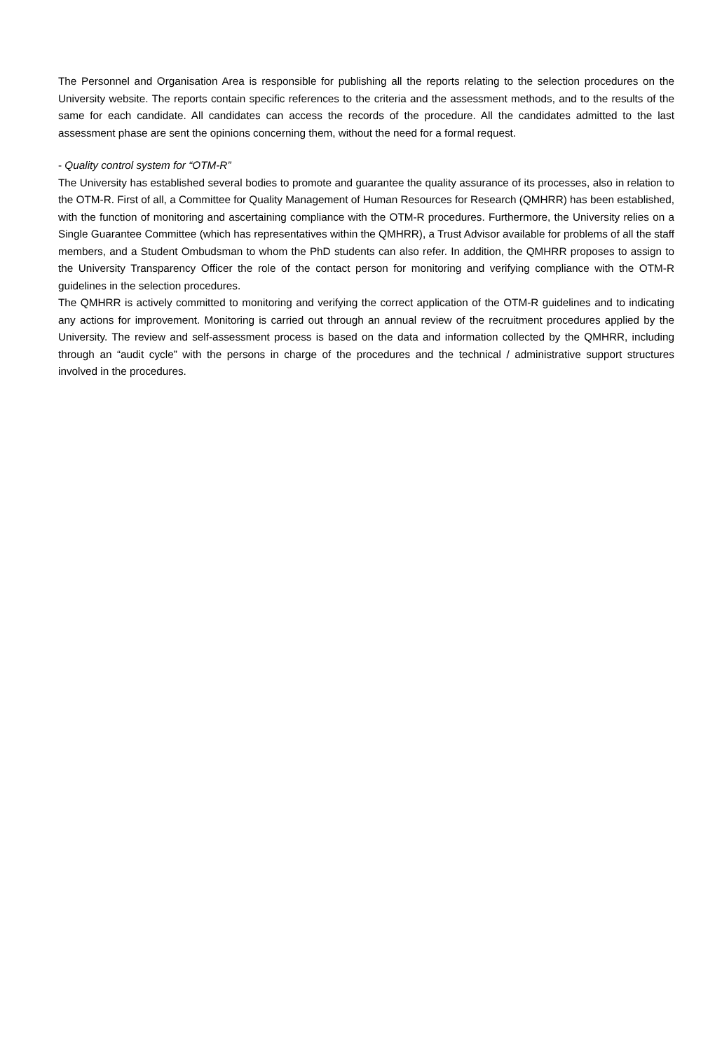The Personnel and Organisation Area is responsible for publishing all the reports relating to the selection procedures on the University website. The reports contain specific references to the criteria and the assessment methods, and to the results of the same for each candidate. All candidates can access the records of the procedure. All the candidates admitted to the last assessment phase are sent the opinions concerning them, without the need for a formal request.
- Quality control system for “OTM-R”
The University has established several bodies to promote and guarantee the quality assurance of its processes, also in relation to the OTM-R. First of all, a Committee for Quality Management of Human Resources for Research (QMHRR) has been established, with the function of monitoring and ascertaining compliance with the OTM-R procedures. Furthermore, the University relies on a Single Guarantee Committee (which has representatives within the QMHRR), a Trust Advisor available for problems of all the staff members, and a Student Ombudsman to whom the PhD students can also refer. In addition, the QMHRR proposes to assign to the University Transparency Officer the role of the contact person for monitoring and verifying compliance with the OTM-R guidelines in the selection procedures.
The QMHRR is actively committed to monitoring and verifying the correct application of the OTM-R guidelines and to indicating any actions for improvement. Monitoring is carried out through an annual review of the recruitment procedures applied by the University. The review and self-assessment process is based on the data and information collected by the QMHRR, including through an “audit cycle” with the persons in charge of the procedures and the technical / administrative support structures involved in the procedures.